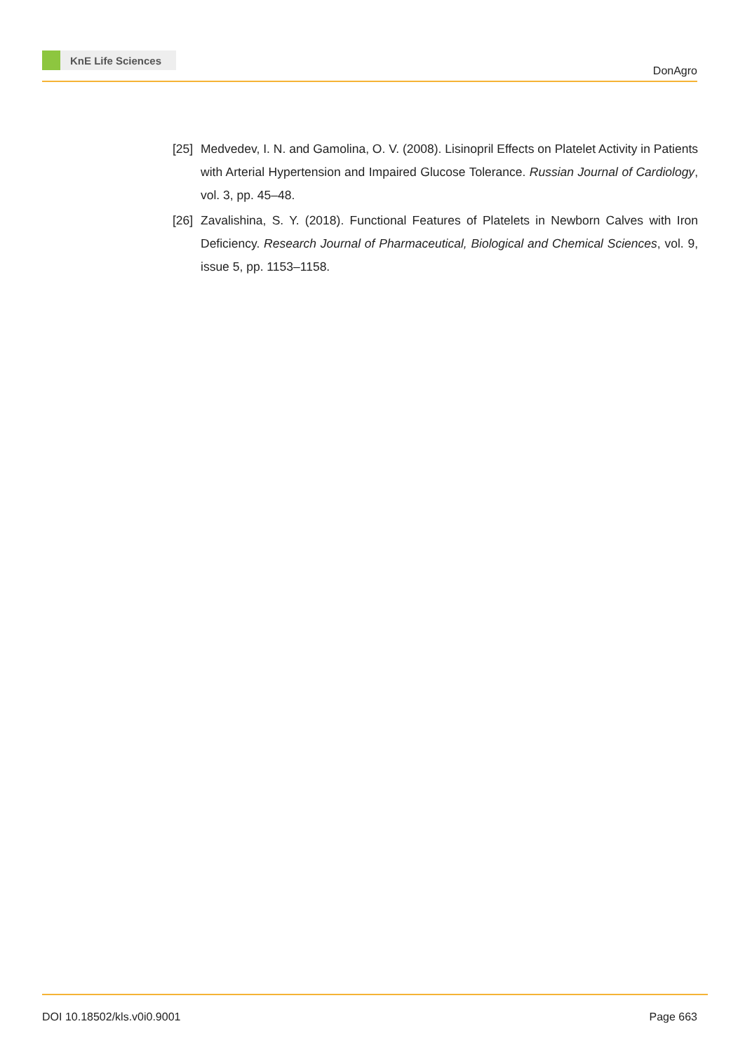KnE Life Sciences
DonAgro
[25]
Medvedev, I. N. and Gamolina, O. V. (2008). Lisinopril Effects on Platelet Activity in Patients with Arterial Hypertension and Impaired Glucose Tolerance. Russian Journal of Cardiology, vol. 3, pp. 45–48.
[26]
Zavalishina, S. Y. (2018). Functional Features of Platelets in Newborn Calves with Iron Deficiency. Research Journal of Pharmaceutical, Biological and Chemical Sciences, vol. 9, issue 5, pp. 1153–1158.
DOI 10.18502/kls.v0i0.9001 Page 663